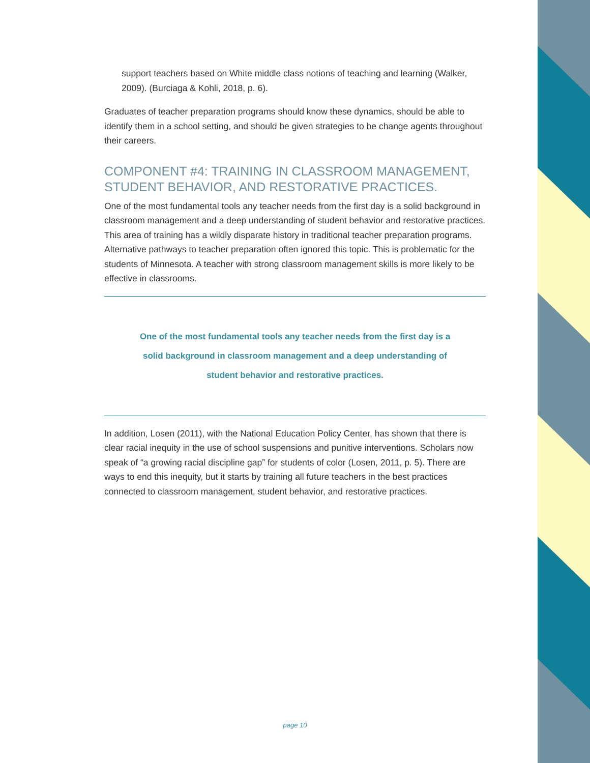support teachers based on White middle class notions of teaching and learning (Walker, 2009). (Burciaga & Kohli, 2018, p. 6).
Graduates of teacher preparation programs should know these dynamics, should be able to identify them in a school setting, and should be given strategies to be change agents throughout their careers.
COMPONENT #4: TRAINING IN CLASSROOM MANAGEMENT, STUDENT BEHAVIOR, AND RESTORATIVE PRACTICES.
One of the most fundamental tools any teacher needs from the first day is a solid background in classroom management and a deep understanding of student behavior and restorative practices. This area of training has a wildly disparate history in traditional teacher preparation programs. Alternative pathways to teacher preparation often ignored this topic. This is problematic for the students of Minnesota. A teacher with strong classroom management skills is more likely to be effective in classrooms.
One of the most fundamental tools any teacher needs from the first day is a solid background in classroom management and a deep understanding of student behavior and restorative practices.
In addition, Losen (2011), with the National Education Policy Center, has shown that there is clear racial inequity in the use of school suspensions and punitive interventions. Scholars now speak of “a growing racial discipline gap” for students of color (Losen, 2011, p. 5). There are ways to end this inequity, but it starts by training all future teachers in the best practices connected to classroom management, student behavior, and restorative practices.
page 10